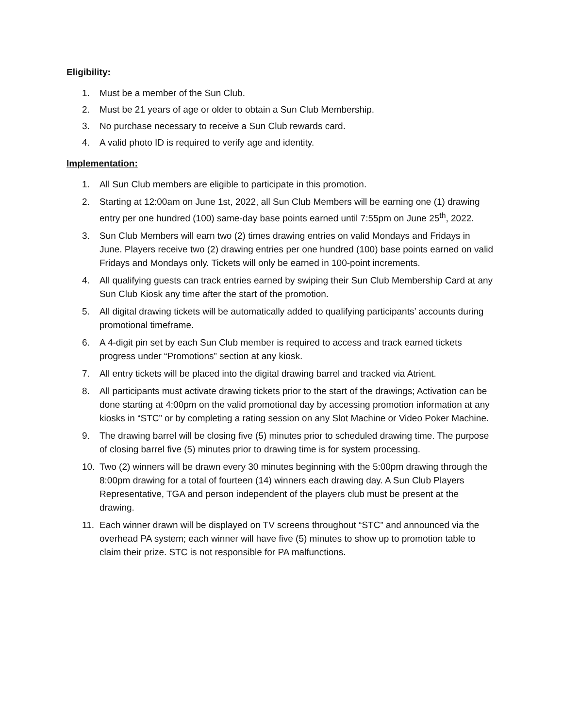Eligibility:
1. Must be a member of the Sun Club.
2. Must be 21 years of age or older to obtain a Sun Club Membership.
3. No purchase necessary to receive a Sun Club rewards card.
4. A valid photo ID is required to verify age and identity.
Implementation:
1. All Sun Club members are eligible to participate in this promotion.
2. Starting at 12:00am on June 1st, 2022, all Sun Club Members will be earning one (1) drawing entry per one hundred (100) same-day base points earned until 7:55pm on June 25<sup>th</sup>, 2022.
3. Sun Club Members will earn two (2) times drawing entries on valid Mondays and Fridays in June. Players receive two (2) drawing entries per one hundred (100) base points earned on valid Fridays and Mondays only. Tickets will only be earned in 100-point increments.
4. All qualifying guests can track entries earned by swiping their Sun Club Membership Card at any Sun Club Kiosk any time after the start of the promotion.
5. All digital drawing tickets will be automatically added to qualifying participants’ accounts during promotional timeframe.
6. A 4-digit pin set by each Sun Club member is required to access and track earned tickets progress under “Promotions” section at any kiosk.
7. All entry tickets will be placed into the digital drawing barrel and tracked via Atrient.
8. All participants must activate drawing tickets prior to the start of the drawings; Activation can be done starting at 4:00pm on the valid promotional day by accessing promotion information at any kiosks in “STC” or by completing a rating session on any Slot Machine or Video Poker Machine.
9. The drawing barrel will be closing five (5) minutes prior to scheduled drawing time. The purpose of closing barrel five (5) minutes prior to drawing time is for system processing.
10. Two (2) winners will be drawn every 30 minutes beginning with the 5:00pm drawing through the 8:00pm drawing for a total of fourteen (14) winners each drawing day. A Sun Club Players Representative, TGA and person independent of the players club must be present at the drawing.
11. Each winner drawn will be displayed on TV screens throughout “STC” and announced via the overhead PA system; each winner will have five (5) minutes to show up to promotion table to claim their prize. STC is not responsible for PA malfunctions.